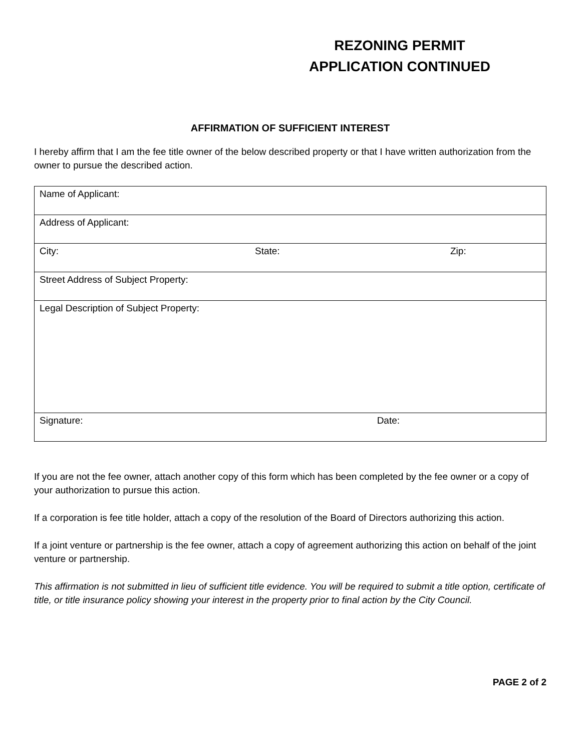REZONING PERMIT
APPLICATION CONTINUED
AFFIRMATION OF SUFFICIENT INTEREST
I hereby affirm that I am the fee title owner of the below described property or that I have written authorization from the owner to pursue the described action.
| Name of Applicant: | | |
| Address of Applicant: | | |
| City: | State: | Zip: |
| Street Address of Subject Property: | | |
| Legal Description of Subject Property: | | |
| Signature: Date: | | |
If you are not the fee owner, attach another copy of this form which has been completed by the fee owner or a copy of your authorization to pursue this action.
If a corporation is fee title holder, attach a copy of the resolution of the Board of Directors authorizing this action.
If a joint venture or partnership is the fee owner, attach a copy of agreement authorizing this action on behalf of the joint venture or partnership.
This affirmation is not submitted in lieu of sufficient title evidence. You will be required to submit a title option, certificate of title, or title insurance policy showing your interest in the property prior to final action by the City Council.
PAGE 2 of 2